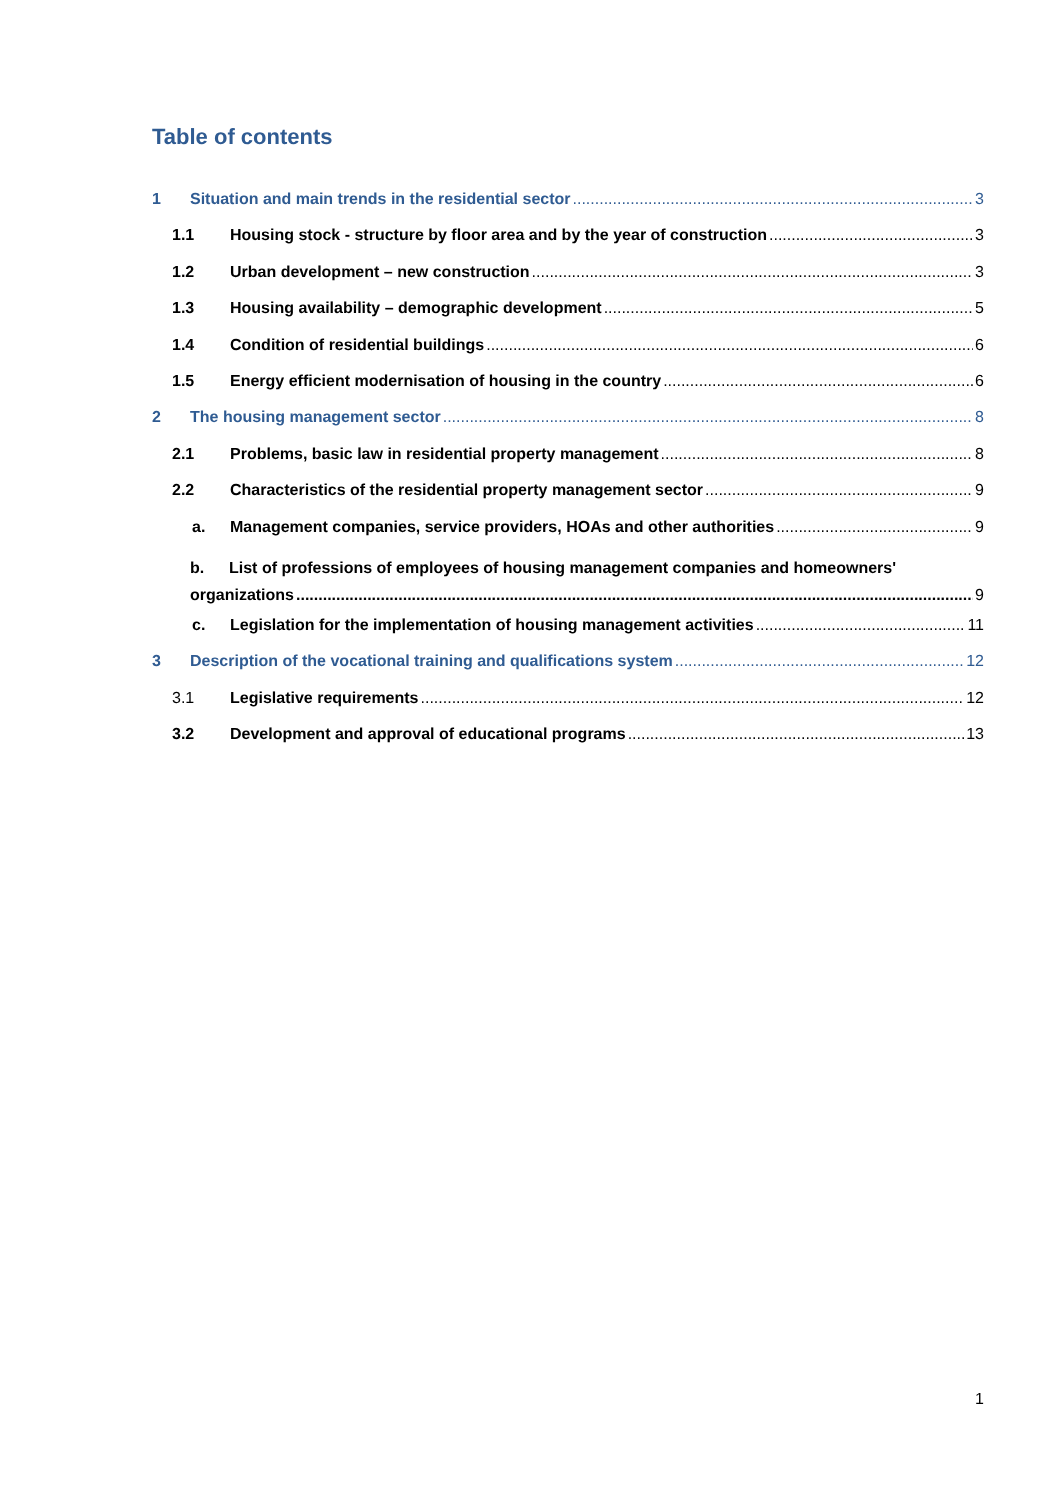Table of contents
1 Situation and main trends in the residential sector 3
1.1 Housing stock - structure by floor area and by the year of construction 3
1.2 Urban development – new construction 3
1.3 Housing availability – demographic development 5
1.4 Condition of residential buildings 6
1.5 Energy efficient modernisation of housing in the country 6
2 The housing management sector 8
2.1 Problems, basic law in residential property management 8
2.2 Characteristics of the residential property management sector 9
a. Management companies, service providers, HOAs and other authorities 9
b. List of professions of employees of housing management companies and homeowners'
organizations 9
c. Legislation for the implementation of housing management activities 11
3 Description of the vocational training and qualifications system 12
3.1 Legislative requirements 12
3.2 Development and approval of educational programs 13
1